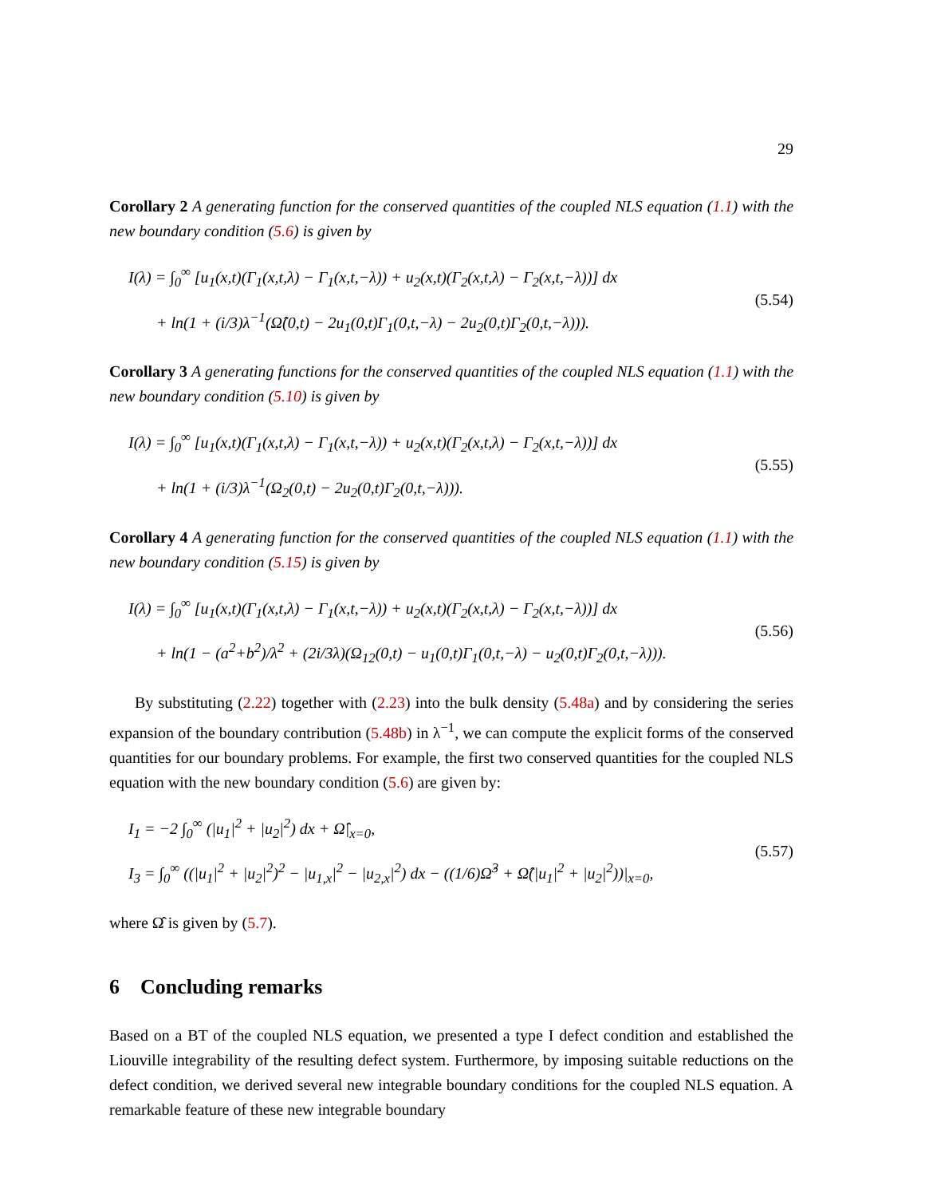29
Corollary 2 A generating function for the conserved quantities of the coupled NLS equation (1.1) with the new boundary condition (5.6) is given by
I(λ) = ∫<sub>0</sub><sup>∞</sup> [u<sub>1</sub>(x,t)(Γ<sub>1</sub>(x,t,λ) − Γ<sub>1</sub>(x,t,−λ)) + u<sub>2</sub>(x,t)(Γ<sub>2</sub>(x,t,λ) − Γ<sub>2</sub>(x,t,−λ))] dx
+ ln(1 + (i/3)λ<sup>−1</sup>(Ω̂(0,t) − 2u<sub>1</sub>(0,t)Γ<sub>1</sub>(0,t,−λ) − 2u<sub>2</sub>(0,t)Γ<sub>2</sub>(0,t,−λ))).
(5.54)
Corollary 3 A generating functions for the conserved quantities of the coupled NLS equation (1.1) with the new boundary condition (5.10) is given by
I(λ) = ∫<sub>0</sub><sup>∞</sup> [u<sub>1</sub>(x,t)(Γ<sub>1</sub>(x,t,λ) − Γ<sub>1</sub>(x,t,−λ)) + u<sub>2</sub>(x,t)(Γ<sub>2</sub>(x,t,λ) − Γ<sub>2</sub>(x,t,−λ))] dx
+ ln(1 + (i/3)λ<sup>−1</sup>(Ω<sub>2</sub>(0,t) − 2u<sub>2</sub>(0,t)Γ<sub>2</sub>(0,t,−λ))).
(5.55)
Corollary 4 A generating function for the conserved quantities of the coupled NLS equation (1.1) with the new boundary condition (5.15) is given by
I(λ) = ∫<sub>0</sub><sup>∞</sup> [u<sub>1</sub>(x,t)(Γ<sub>1</sub>(x,t,λ) − Γ<sub>1</sub>(x,t,−λ)) + u<sub>2</sub>(x,t)(Γ<sub>2</sub>(x,t,λ) − Γ<sub>2</sub>(x,t,−λ))] dx
+ ln(1 − (a<sup>2</sup>+b<sup>2</sup>)/λ<sup>2</sup> + (2i/3λ)(Ω<sub>12</sub>(0,t) − u<sub>1</sub>(0,t)Γ<sub>1</sub>(0,t,−λ) − u<sub>2</sub>(0,t)Γ<sub>2</sub>(0,t,−λ))).
(5.56)
By substituting (2.22) together with (2.23) into the bulk density (5.48a) and by considering the series expansion of the boundary contribution (5.48b) in λ<sup>−1</sup>, we can compute the explicit forms of the conserved quantities for our boundary problems. For example, the first two conserved quantities for the coupled NLS equation with the new boundary condition (5.6) are given by:
I<sub>1</sub> = −2 ∫<sub>0</sub><sup>∞</sup> (|u<sub>1</sub>|<sup>2</sup> + |u<sub>2</sub>|<sup>2</sup>) dx + Ω̂|<sub>x=0</sub>,
I<sub>3</sub> = ∫<sub>0</sub><sup>∞</sup> ((|u<sub>1</sub>|<sup>2</sup> + |u<sub>2</sub>|<sup>2</sup>)<sup>2</sup> − |u<sub>1,x</sub>|<sup>2</sup> − |u<sub>2,x</sub>|<sup>2</sup>) dx − ((1/6)Ω̂<sup>3</sup> + Ω̂(|u<sub>1</sub>|<sup>2</sup> + |u<sub>2</sub>|<sup>2</sup>))|<sub>x=0</sub>,
(5.57)
where Ω̂ is given by (5.7).
6 Concluding remarks
Based on a BT of the coupled NLS equation, we presented a type I defect condition and established the Liouville integrability of the resulting defect system. Furthermore, by imposing suitable reductions on the defect condition, we derived several new integrable boundary conditions for the coupled NLS equation. A remarkable feature of these new integrable boundary